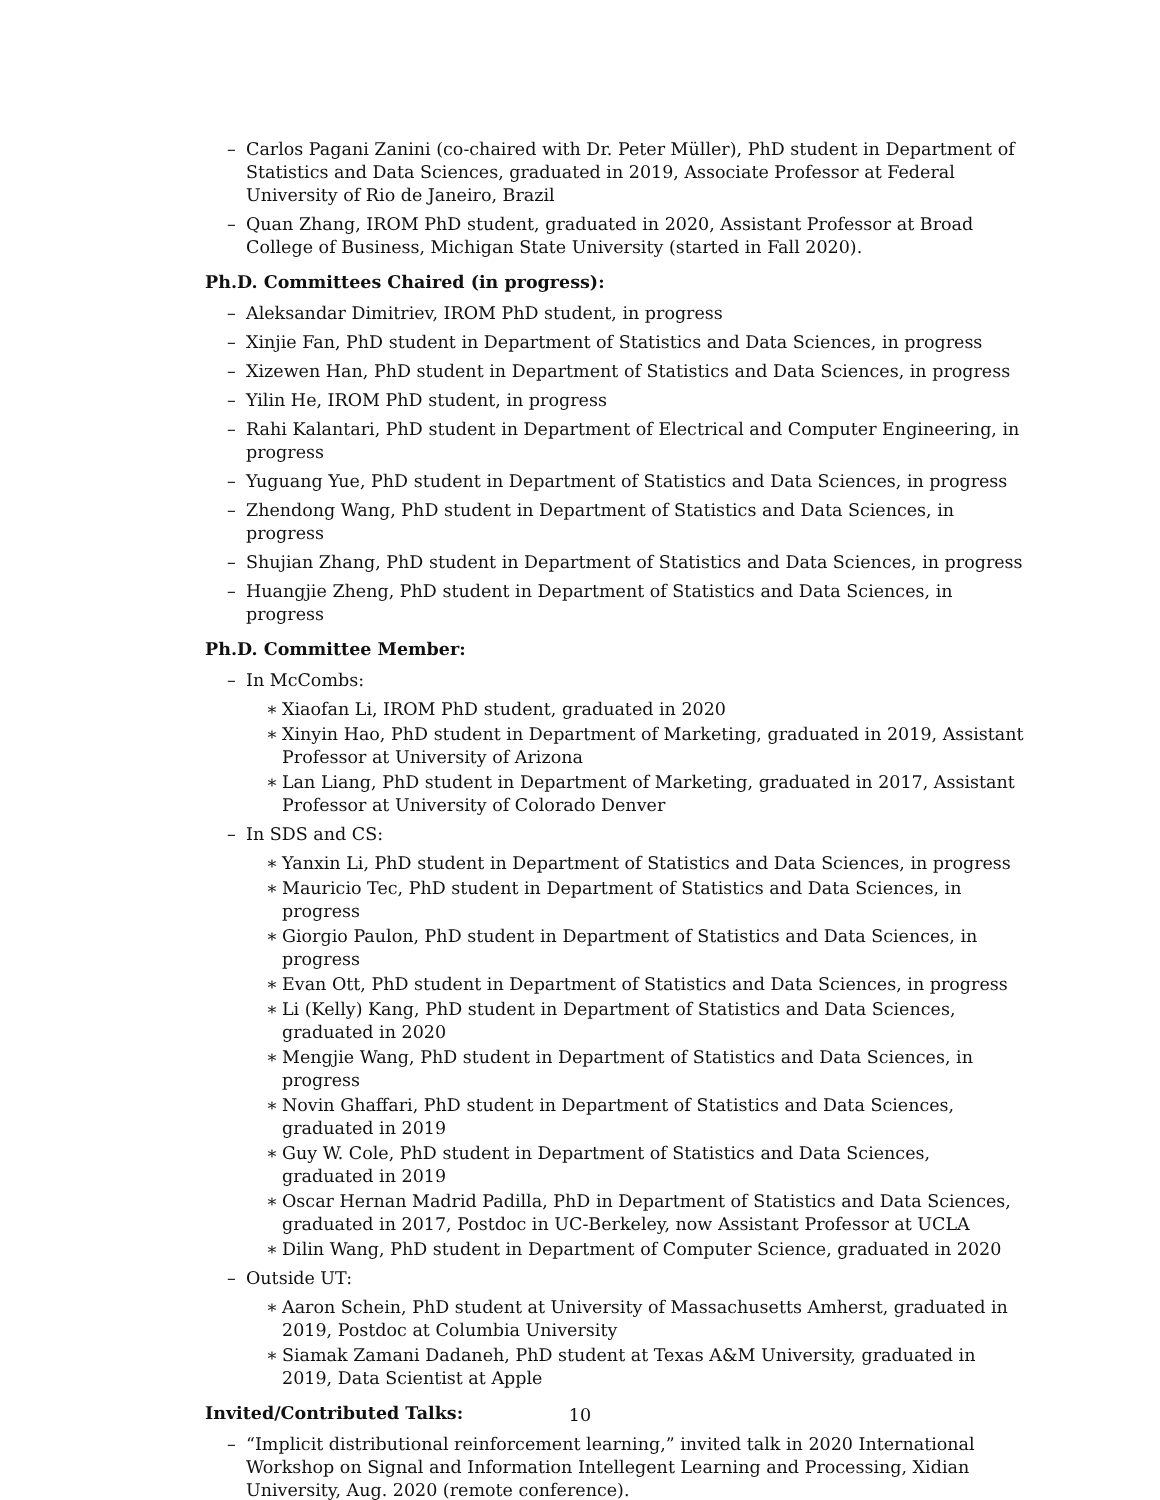– Carlos Pagani Zanini (co-chaired with Dr. Peter Müller), PhD student in Department of Statistics and Data Sciences, graduated in 2019, Associate Professor at Federal University of Rio de Janeiro, Brazil
– Quan Zhang, IROM PhD student, graduated in 2020, Assistant Professor at Broad College of Business, Michigan State University (started in Fall 2020).
Ph.D. Committees Chaired (in progress):
– Aleksandar Dimitriev, IROM PhD student, in progress
– Xinjie Fan, PhD student in Department of Statistics and Data Sciences, in progress
– Xizewen Han, PhD student in Department of Statistics and Data Sciences, in progress
– Yilin He, IROM PhD student, in progress
– Rahi Kalantari, PhD student in Department of Electrical and Computer Engineering, in progress
– Yuguang Yue, PhD student in Department of Statistics and Data Sciences, in progress
– Zhendong Wang, PhD student in Department of Statistics and Data Sciences, in progress
– Shujian Zhang, PhD student in Department of Statistics and Data Sciences, in progress
– Huangjie Zheng, PhD student in Department of Statistics and Data Sciences, in progress
Ph.D. Committee Member:
– In McCombs:
∗ Xiaofan Li, IROM PhD student, graduated in 2020
∗ Xinyin Hao, PhD student in Department of Marketing, graduated in 2019, Assistant Professor at University of Arizona
∗ Lan Liang, PhD student in Department of Marketing, graduated in 2017, Assistant Professor at University of Colorado Denver
– In SDS and CS:
∗ Yanxin Li, PhD student in Department of Statistics and Data Sciences, in progress
∗ Mauricio Tec, PhD student in Department of Statistics and Data Sciences, in progress
∗ Giorgio Paulon, PhD student in Department of Statistics and Data Sciences, in progress
∗ Evan Ott, PhD student in Department of Statistics and Data Sciences, in progress
∗ Li (Kelly) Kang, PhD student in Department of Statistics and Data Sciences, graduated in 2020
∗ Mengjie Wang, PhD student in Department of Statistics and Data Sciences, in progress
∗ Novin Ghaffari, PhD student in Department of Statistics and Data Sciences, graduated in 2019
∗ Guy W. Cole, PhD student in Department of Statistics and Data Sciences, graduated in 2019
∗ Oscar Hernan Madrid Padilla, PhD in Department of Statistics and Data Sciences, graduated in 2017, Postdoc in UC-Berkeley, now Assistant Professor at UCLA
∗ Dilin Wang, PhD student in Department of Computer Science, graduated in 2020
– Outside UT:
∗ Aaron Schein, PhD student at University of Massachusetts Amherst, graduated in 2019, Postdoc at Columbia University
∗ Siamak Zamani Dadaneh, PhD student at Texas A&M University, graduated in 2019, Data Scientist at Apple
Invited/Contributed Talks:
– “Implicit distributional reinforcement learning,” invited talk in 2020 International Workshop on Signal and Information Intellegent Learning and Processing, Xidian University, Aug. 2020 (remote conference).
10